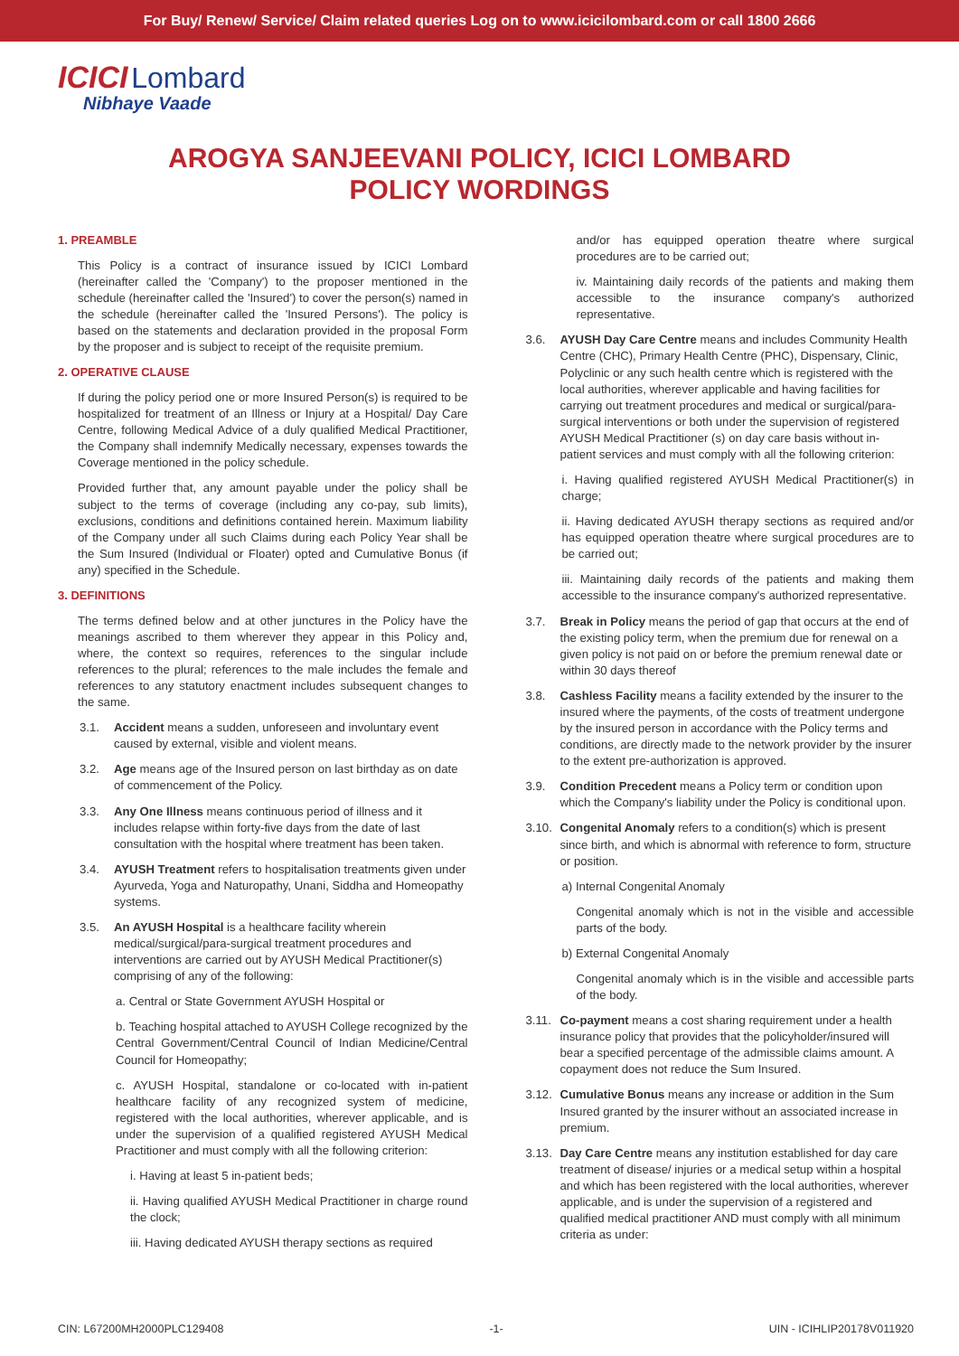For Buy/ Renew/ Service/ Claim related queries Log on to www.icicilombard.com or call 1800 2666
ICICI Lombard
Nibhaye Vaade
AROGYA SANJEEVANI POLICY, ICICI LOMBARD
POLICY WORDINGS
1. PREAMBLE
This Policy is a contract of insurance issued by ICICI Lombard (hereinafter called the 'Company') to the proposer mentioned in the schedule (hereinafter called the 'Insured') to cover the person(s) named in the schedule (hereinafter called the 'Insured Persons'). The policy is based on the statements and declaration provided in the proposal Form by the proposer and is subject to receipt of the requisite premium.
2. OPERATIVE CLAUSE
If during the policy period one or more Insured Person(s) is required to be hospitalized for treatment of an Illness or Injury at a Hospital/ Day Care Centre, following Medical Advice of a duly qualified Medical Practitioner, the Company shall indemnify Medically necessary, expenses towards the Coverage mentioned in the policy schedule.
Provided further that, any amount payable under the policy shall be subject to the terms of coverage (including any co-pay, sub limits), exclusions, conditions and definitions contained herein. Maximum liability of the Company under all such Claims during each Policy Year shall be the Sum Insured (Individual or Floater) opted and Cumulative Bonus (if any) specified in the Schedule.
3. DEFINITIONS
The terms defined below and at other junctures in the Policy have the meanings ascribed to them wherever they appear in this Policy and, where, the context so requires, references to the singular include references to the plural; references to the male includes the female and references to any statutory enactment includes subsequent changes to the same.
3.1. Accident means a sudden, unforeseen and involuntary event caused by external, visible and violent means.
3.2. Age means age of the Insured person on last birthday as on date of commencement of the Policy.
3.3. Any One Illness means continuous period of illness and it includes relapse within forty-five days from the date of last consultation with the hospital where treatment has been taken.
3.4. AYUSH Treatment refers to hospitalisation treatments given under Ayurveda, Yoga and Naturopathy, Unani, Siddha and Homeopathy systems.
3.5. An AYUSH Hospital is a healthcare facility wherein medical/surgical/para-surgical treatment procedures and interventions are carried out by AYUSH Medical Practitioner(s) comprising of any of the following:
a. Central or State Government AYUSH Hospital or
b. Teaching hospital attached to AYUSH College recognized by the Central Government/Central Council of Indian Medicine/Central Council for Homeopathy;
c. AYUSH Hospital, standalone or co-located with in-patient healthcare facility of any recognized system of medicine, registered with the local authorities, wherever applicable, and is under the supervision of a qualified registered AYUSH Medical Practitioner and must comply with all the following criterion:
i. Having at least 5 in-patient beds;
ii. Having qualified AYUSH Medical Practitioner in charge round the clock;
iii. Having dedicated AYUSH therapy sections as required
and/or has equipped operation theatre where surgical procedures are to be carried out;
iv. Maintaining daily records of the patients and making them accessible to the insurance company's authorized representative.
3.6. AYUSH Day Care Centre means and includes Community Health Centre (CHC), Primary Health Centre (PHC), Dispensary, Clinic, Polyclinic or any such health centre which is registered with the local authorities, wherever applicable and having facilities for carrying out treatment procedures and medical or surgical/para-surgical interventions or both under the supervision of registered AYUSH Medical Practitioner (s) on day care basis without in-patient services and must comply with all the following criterion:
i. Having qualified registered AYUSH Medical Practitioner(s) in charge;
ii. Having dedicated AYUSH therapy sections as required and/or has equipped operation theatre where surgical procedures are to be carried out;
iii. Maintaining daily records of the patients and making them accessible to the insurance company's authorized representative.
3.7. Break in Policy means the period of gap that occurs at the end of the existing policy term, when the premium due for renewal on a given policy is not paid on or before the premium renewal date or within 30 days thereof
3.8. Cashless Facility means a facility extended by the insurer to the insured where the payments, of the costs of treatment undergone by the insured person in accordance with the Policy terms and conditions, are directly made to the network provider by the insurer to the extent pre-authorization is approved.
3.9. Condition Precedent means a Policy term or condition upon which the Company's liability under the Policy is conditional upon.
3.10. Congenital Anomaly refers to a condition(s) which is present since birth, and which is abnormal with reference to form, structure or position.
a) Internal Congenital Anomaly
Congenital anomaly which is not in the visible and accessible parts of the body.
b) External Congenital Anomaly
Congenital anomaly which is in the visible and accessible parts of the body.
3.11. Co-payment means a cost sharing requirement under a health insurance policy that provides that the policyholder/insured will bear a specified percentage of the admissible claims amount. A copayment does not reduce the Sum Insured.
3.12. Cumulative Bonus means any increase or addition in the Sum Insured granted by the insurer without an associated increase in premium.
3.13. Day Care Centre means any institution established for day care treatment of disease/ injuries or a medical setup within a hospital and which has been registered with the local authorities, wherever applicable, and is under the supervision of a registered and qualified medical practitioner AND must comply with all minimum criteria as under:
CIN: L67200MH2000PLC129408 -1- UIN - ICIHLIP20178V011920